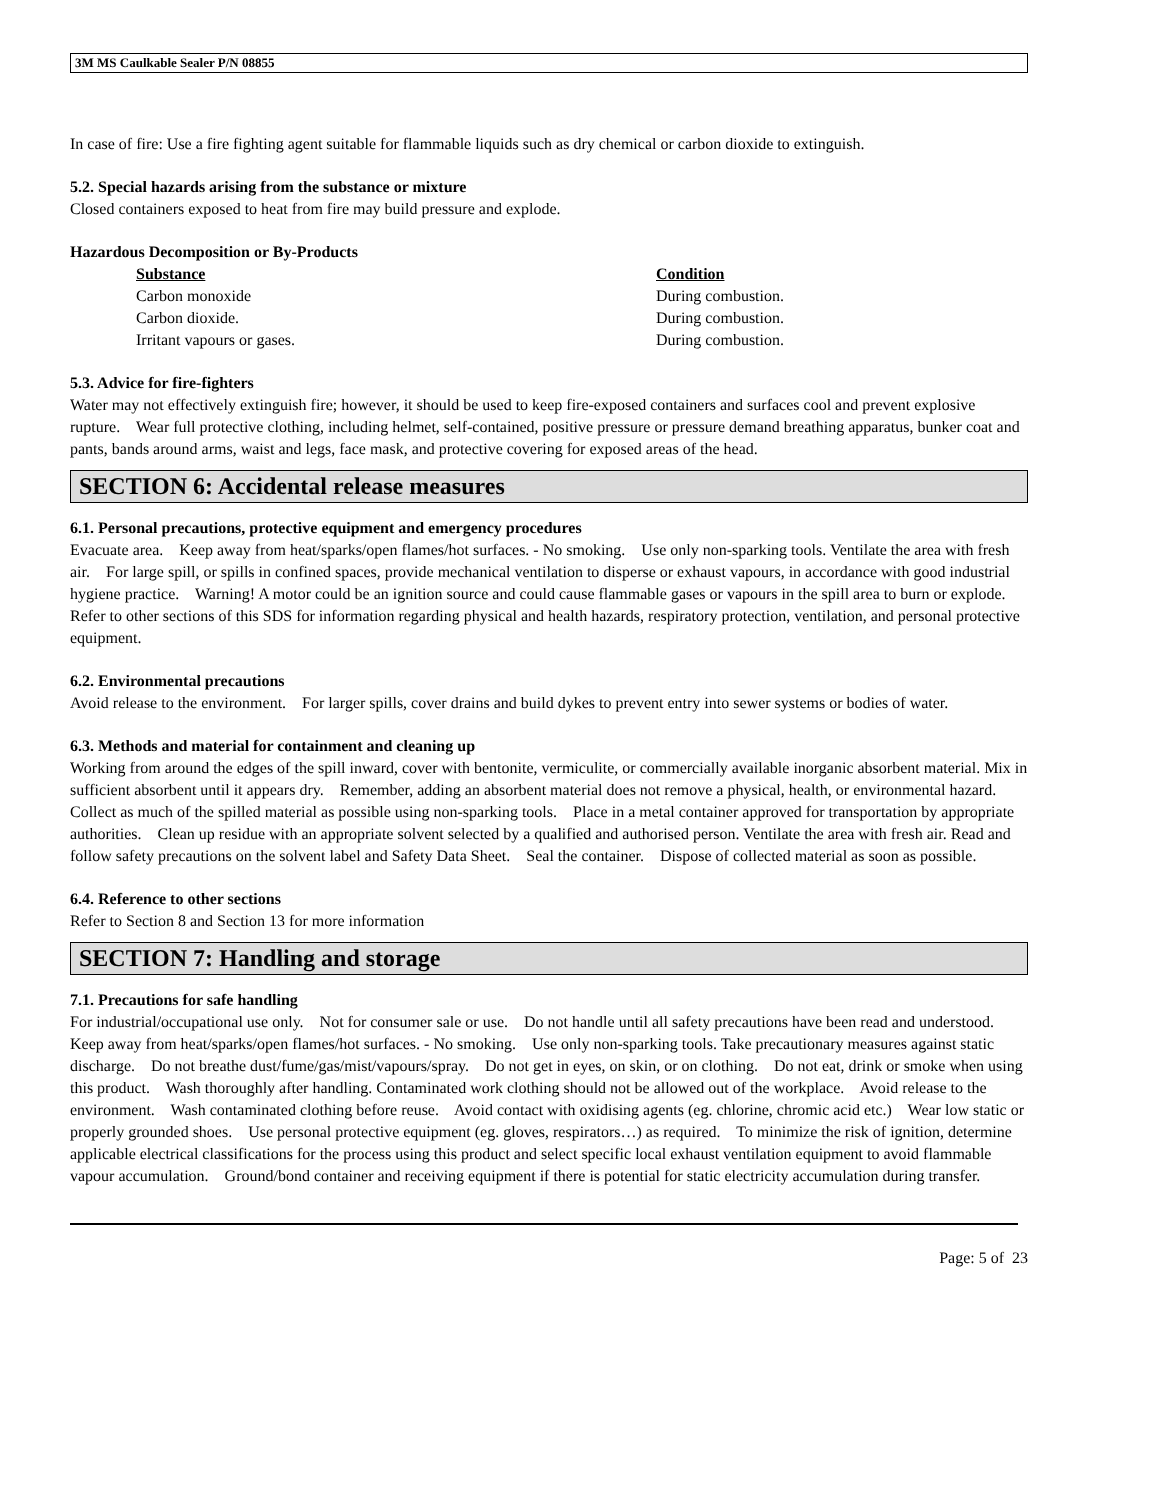3M MS Caulkable Sealer P/N 08855
In case of fire: Use a fire fighting agent suitable for flammable liquids such as dry chemical or carbon dioxide to extinguish.
5.2. Special hazards arising from the substance or mixture
Closed containers exposed to heat from fire may build pressure and explode.
Hazardous Decomposition or By-Products
| Substance | Condition |
| --- | --- |
| Carbon monoxide | During combustion. |
| Carbon dioxide. | During combustion. |
| Irritant vapours or gases. | During combustion. |
5.3. Advice for fire-fighters
Water may not effectively extinguish fire; however, it should be used to keep fire-exposed containers and surfaces cool and prevent explosive rupture. Wear full protective clothing, including helmet, self-contained, positive pressure or pressure demand breathing apparatus, bunker coat and pants, bands around arms, waist and legs, face mask, and protective covering for exposed areas of the head.
SECTION 6: Accidental release measures
6.1. Personal precautions, protective equipment and emergency procedures
Evacuate area. Keep away from heat/sparks/open flames/hot surfaces. - No smoking. Use only non-sparking tools. Ventilate the area with fresh air. For large spill, or spills in confined spaces, provide mechanical ventilation to disperse or exhaust vapours, in accordance with good industrial hygiene practice. Warning! A motor could be an ignition source and could cause flammable gases or vapours in the spill area to burn or explode. Refer to other sections of this SDS for information regarding physical and health hazards, respiratory protection, ventilation, and personal protective equipment.
6.2. Environmental precautions
Avoid release to the environment. For larger spills, cover drains and build dykes to prevent entry into sewer systems or bodies of water.
6.3. Methods and material for containment and cleaning up
Working from around the edges of the spill inward, cover with bentonite, vermiculite, or commercially available inorganic absorbent material. Mix in sufficient absorbent until it appears dry. Remember, adding an absorbent material does not remove a physical, health, or environmental hazard. Collect as much of the spilled material as possible using non-sparking tools. Place in a metal container approved for transportation by appropriate authorities. Clean up residue with an appropriate solvent selected by a qualified and authorised person. Ventilate the area with fresh air. Read and follow safety precautions on the solvent label and Safety Data Sheet. Seal the container. Dispose of collected material as soon as possible.
6.4. Reference to other sections
Refer to Section 8 and Section 13 for more information
SECTION 7: Handling and storage
7.1. Precautions for safe handling
For industrial/occupational use only. Not for consumer sale or use. Do not handle until all safety precautions have been read and understood. Keep away from heat/sparks/open flames/hot surfaces. - No smoking. Use only non-sparking tools. Take precautionary measures against static discharge. Do not breathe dust/fume/gas/mist/vapours/spray. Do not get in eyes, on skin, or on clothing. Do not eat, drink or smoke when using this product. Wash thoroughly after handling. Contaminated work clothing should not be allowed out of the workplace. Avoid release to the environment. Wash contaminated clothing before reuse. Avoid contact with oxidising agents (eg. chlorine, chromic acid etc.) Wear low static or properly grounded shoes. Use personal protective equipment (eg. gloves, respirators…) as required. To minimize the risk of ignition, determine applicable electrical classifications for the process using this product and select specific local exhaust ventilation equipment to avoid flammable vapour accumulation. Ground/bond container and receiving equipment if there is potential for static electricity accumulation during transfer.
Page: 5 of 23